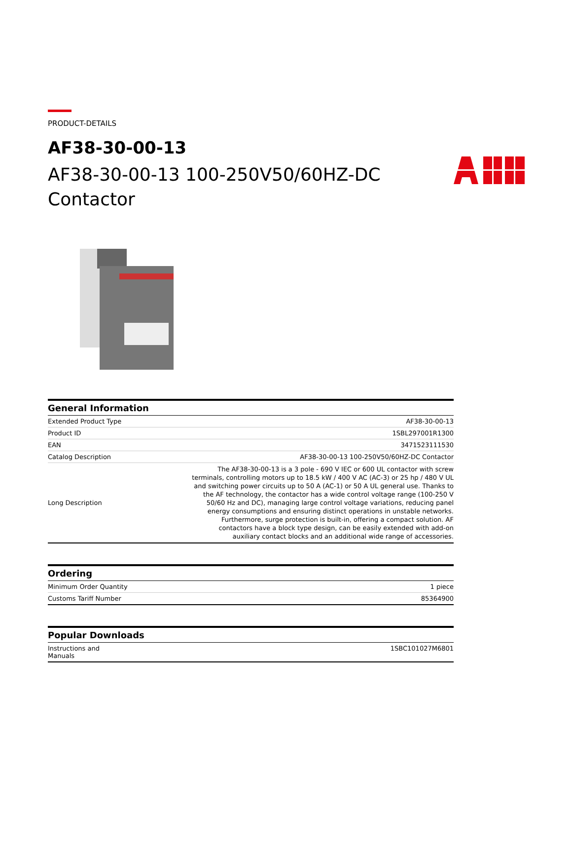PRODUCT-DETAILS
AF38-30-00-13
AF38-30-00-13 100-250V50/60HZ-DC
Contactor
General Information
| Extended Product Type | AF38-30-00-13 |
| Product ID | 1SBL297001R1300 |
| EAN | 3471523111530 |
| Catalog Description | AF38-30-00-13 100-250V50/60HZ-DC Contactor |
| Long Description | The AF38-30-00-13 is a 3 pole - 690 V IEC or 600 UL contactor with screw terminals, controlling motors up to 18.5 kW / 400 V AC (AC-3) or 25 hp / 480 V UL and switching power circuits up to 50 A (AC-1) or 50 A UL general use. Thanks to the AF technology, the contactor has a wide control voltage range (100-250 V 50/60 Hz and DC), managing large control voltage variations, reducing panel energy consumptions and ensuring distinct operations in unstable networks. Furthermore, surge protection is built-in, offering a compact solution. AF contactors have a block type design, can be easily extended with add-on auxiliary contact blocks and an additional wide range of accessories. |
Ordering
| Minimum Order Quantity | 1 piece |
| Customs Tariff Number | 85364900 |
Popular Downloads
| Instructions and Manuals | 1SBC101027M6801 |